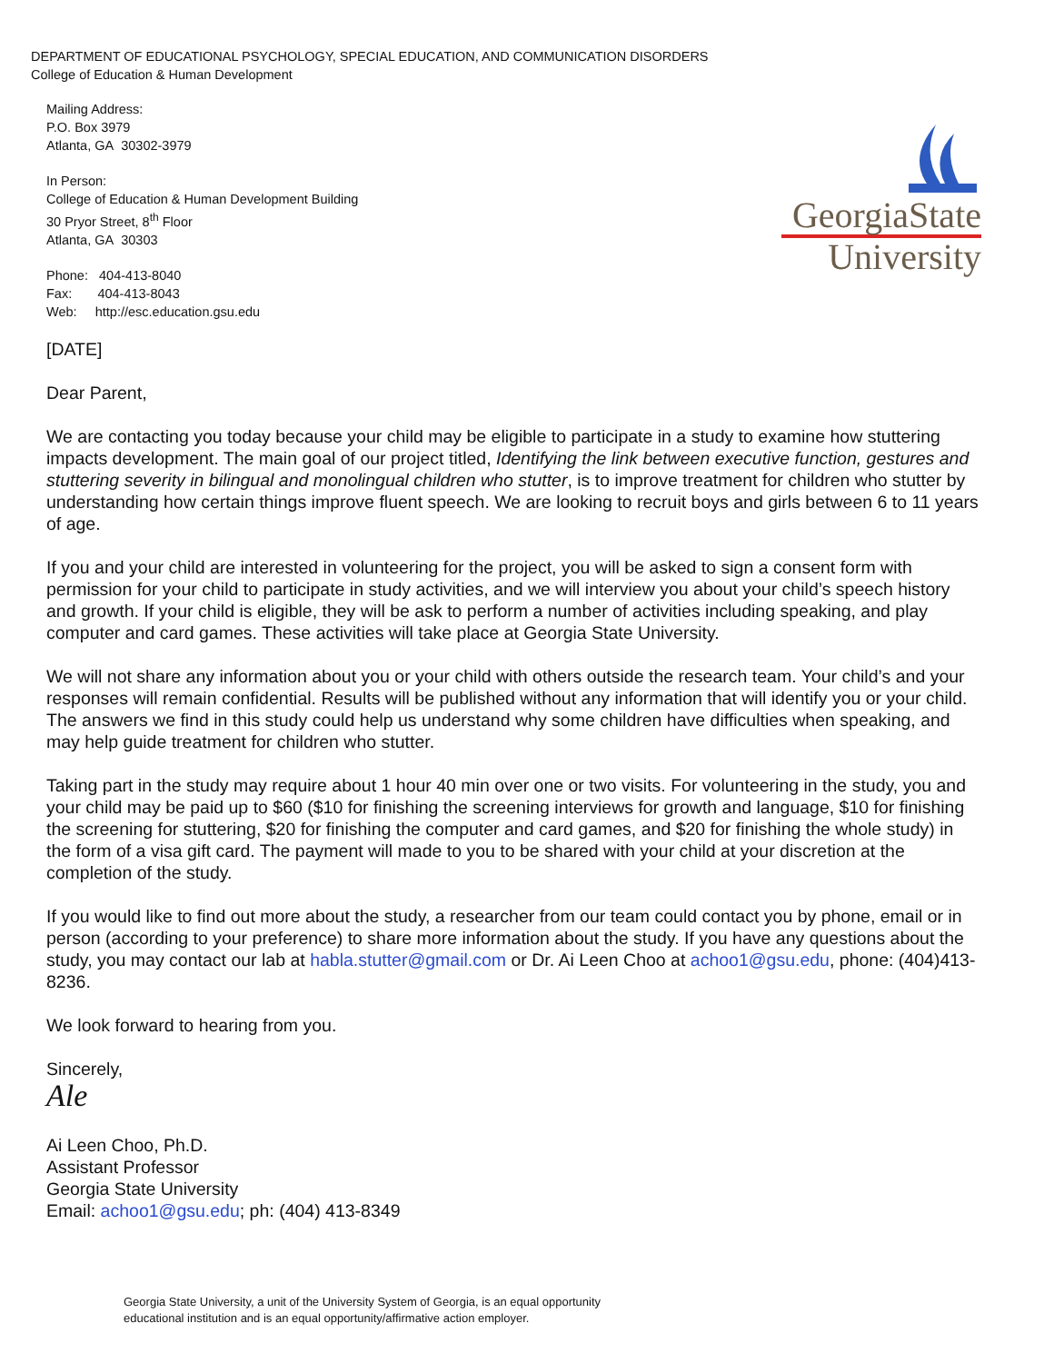DEPARTMENT OF EDUCATIONAL PSYCHOLOGY, SPECIAL EDUCATION, AND COMMUNICATION DISORDERS
College of Education & Human Development
Mailing Address:
P.O. Box 3979
Atlanta, GA 30302-3979
In Person:
College of Education & Human Development Building
30 Pryor Street, 8<sup>th</sup> Floor
Atlanta, GA 30303
Phone: 404-413-8040
Fax: 404-413-8043
Web: http://esc.education.gsu.edu
GeorgiaState
University
[DATE]
Dear Parent,
We are contacting you today because your child may be eligible to participate in a study to examine how stuttering impacts development. The main goal of our project titled, Identifying the link between executive function, gestures and stuttering severity in bilingual and monolingual children who stutter, is to improve treatment for children who stutter by understanding how certain things improve fluent speech. We are looking to recruit boys and girls between 6 to 11 years of age.
If you and your child are interested in volunteering for the project, you will be asked to sign a consent form with permission for your child to participate in study activities, and we will interview you about your child’s speech history and growth. If your child is eligible, they will be ask to perform a number of activities including speaking, and play computer and card games. These activities will take place at Georgia State University.
We will not share any information about you or your child with others outside the research team. Your child’s and your responses will remain confidential. Results will be published without any information that will identify you or your child. The answers we find in this study could help us understand why some children have difficulties when speaking, and may help guide treatment for children who stutter.
Taking part in the study may require about 1 hour 40 min over one or two visits. For volunteering in the study, you and your child may be paid up to $60 ($10 for finishing the screening interviews for growth and language, $10 for finishing the screening for stuttering, $20 for finishing the computer and card games, and $20 for finishing the whole study) in the form of a visa gift card. The payment will made to you to be shared with your child at your discretion at the completion of the study.
If you would like to find out more about the study, a researcher from our team could contact you by phone, email or in person (according to your preference) to share more information about the study. If you have any questions about the study, you may contact our lab at habla.stutter@gmail.com or Dr. Ai Leen Choo at achoo1@gsu.edu, phone: (404)413-8236.
We look forward to hearing from you.
Sincerely,
Ale
Ai Leen Choo, Ph.D.
Assistant Professor
Georgia State University
Email: achoo1@gsu.edu; ph: (404) 413-8349
Georgia State University, a unit of the University System of Georgia, is an equal opportunity
educational institution and is an equal opportunity/affirmative action employer.